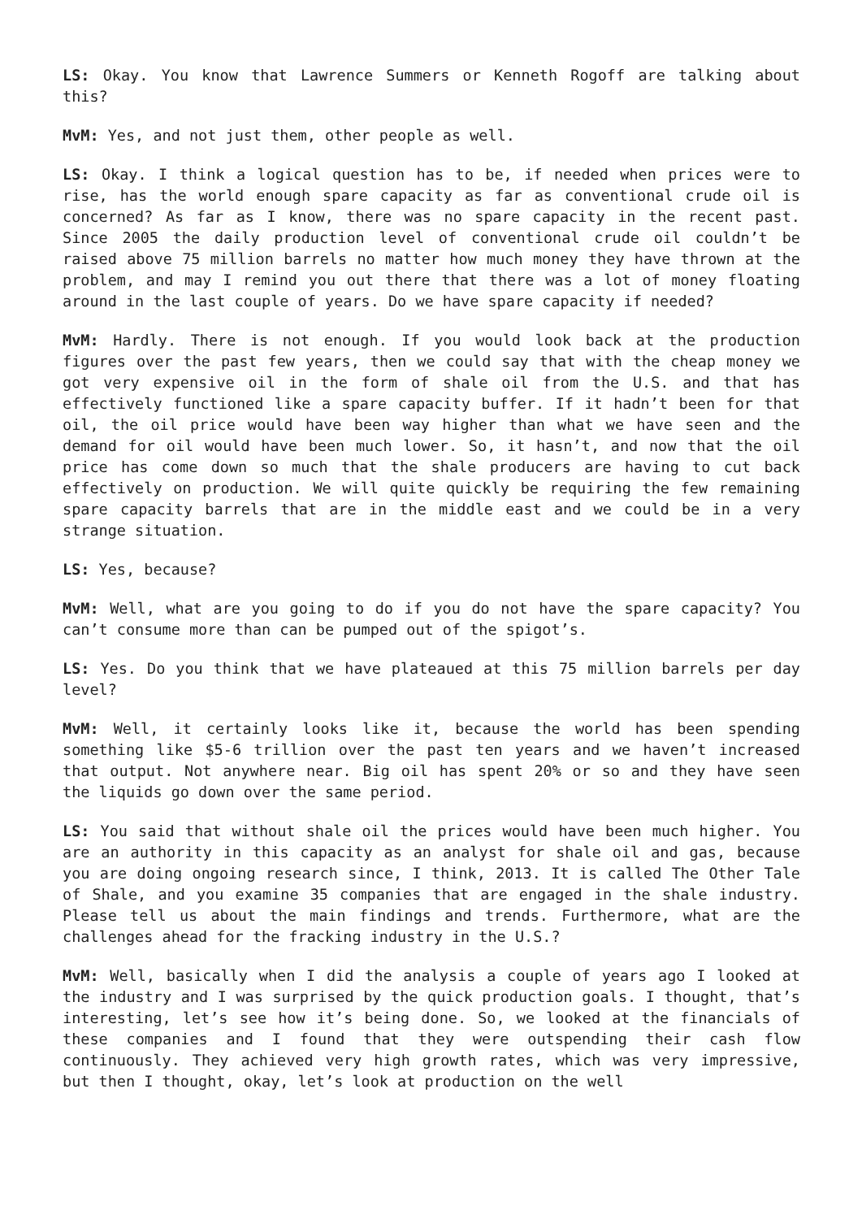LS: Okay. You know that Lawrence Summers or Kenneth Rogoff are talking about this?
MvM: Yes, and not just them, other people as well.
LS: Okay. I think a logical question has to be, if needed when prices were to rise, has the world enough spare capacity as far as conventional crude oil is concerned? As far as I know, there was no spare capacity in the recent past. Since 2005 the daily production level of conventional crude oil couldn’t be raised above 75 million barrels no matter how much money they have thrown at the problem, and may I remind you out there that there was a lot of money floating around in the last couple of years. Do we have spare capacity if needed?
MvM: Hardly. There is not enough. If you would look back at the production figures over the past few years, then we could say that with the cheap money we got very expensive oil in the form of shale oil from the U.S. and that has effectively functioned like a spare capacity buffer. If it hadn’t been for that oil, the oil price would have been way higher than what we have seen and the demand for oil would have been much lower. So, it hasn’t, and now that the oil price has come down so much that the shale producers are having to cut back effectively on production. We will quite quickly be requiring the few remaining spare capacity barrels that are in the middle east and we could be in a very strange situation.
LS: Yes, because?
MvM: Well, what are you going to do if you do not have the spare capacity? You can’t consume more than can be pumped out of the spigot’s.
LS: Yes. Do you think that we have plateaued at this 75 million barrels per day level?
MvM: Well, it certainly looks like it, because the world has been spending something like $5-6 trillion over the past ten years and we haven’t increased that output. Not anywhere near. Big oil has spent 20% or so and they have seen the liquids go down over the same period.
LS: You said that without shale oil the prices would have been much higher. You are an authority in this capacity as an analyst for shale oil and gas, because you are doing ongoing research since, I think, 2013. It is called The Other Tale of Shale, and you examine 35 companies that are engaged in the shale industry. Please tell us about the main findings and trends. Furthermore, what are the challenges ahead for the fracking industry in the U.S.?
MvM: Well, basically when I did the analysis a couple of years ago I looked at the industry and I was surprised by the quick production goals. I thought, that’s interesting, let’s see how it’s being done. So, we looked at the financials of these companies and I found that they were outspending their cash flow continuously. They achieved very high growth rates, which was very impressive, but then I thought, okay, let’s look at production on the well